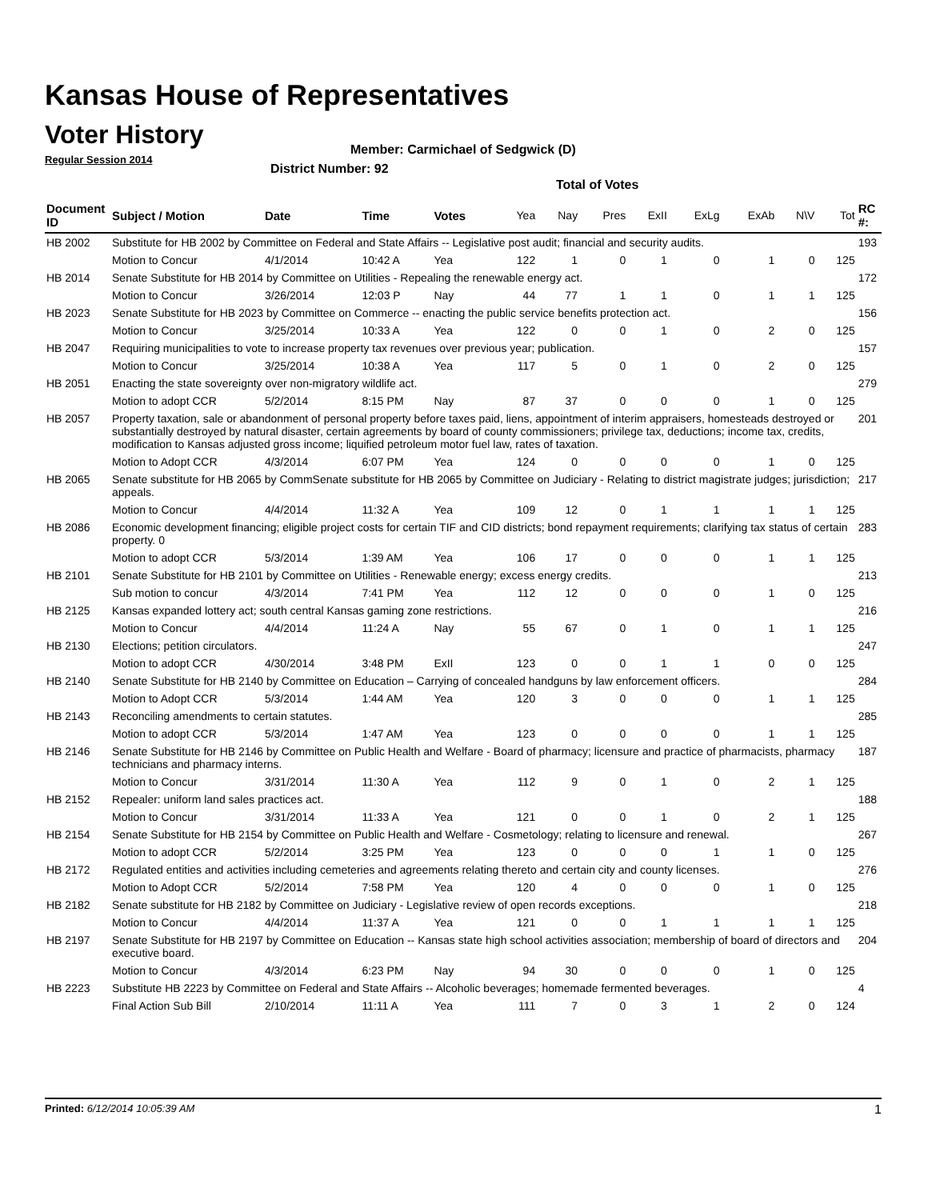Kansas House of Representatives
Voter History
Regular Session 2014
Member: Carmichael of Sedgwick (D)
District Number: 92
Total of Votes
| Document ID | Subject / Motion | Date | Time | Votes | Yea | Nay | Pres | ExII | ExLg | ExAb | N\V | Tot | RC #: |
| --- | --- | --- | --- | --- | --- | --- | --- | --- | --- | --- | --- | --- | --- |
| HB 2002 | Substitute for HB 2002 by Committee on Federal and State Affairs -- Legislative post audit; financial and security audits. | | | | | | | | | | | | 193 |
| | Motion to Concur | 4/1/2014 | 10:42 A | Yea | 122 | 1 | 0 | 1 | 0 | 1 | 0 | 125 | |
| HB 2014 | Senate Substitute for HB 2014 by Committee on Utilities - Repealing the renewable energy act. | | | | | | | | | | | | 172 |
| | Motion to Concur | 3/26/2014 | 12:03 P | Nay | 44 | 77 | 1 | 1 | 0 | 1 | 1 | 125 | |
| HB 2023 | Senate Substitute for HB 2023 by Committee on Commerce -- enacting the public service benefits protection act. | | | | | | | | | | | | 156 |
| | Motion to Concur | 3/25/2014 | 10:33 A | Yea | 122 | 0 | 0 | 1 | 0 | 2 | 0 | 125 | |
| HB 2047 | Requiring municipalities to vote to increase property tax revenues over previous year; publication. | | | | | | | | | | | | 157 |
| | Motion to Concur | 3/25/2014 | 10:38 A | Yea | 117 | 5 | 0 | 1 | 0 | 2 | 0 | 125 | |
| HB 2051 | Enacting the state sovereignty over non-migratory wildlife act. | | | | | | | | | | | | 279 |
| | Motion to adopt CCR | 5/2/2014 | 8:15 PM | Nay | 87 | 37 | 0 | 0 | 0 | 1 | 0 | 125 | |
| HB 2057 | Property taxation, sale or abandonment of personal property before taxes paid, liens, appointment of interim appraisers, homesteads destroyed or substantially destroyed by natural disaster, certain agreements by board of county commissioners; privilege tax, deductions; income tax, credits, modification to Kansas adjusted gross income; liquified petroleum motor fuel law, rates of taxation. | | | | | | | | | | | | 201 |
| | Motion to Adopt CCR | 4/3/2014 | 6:07 PM | Yea | 124 | 0 | 0 | 0 | 0 | 1 | 0 | 125 | |
| HB 2065 | Senate substitute for HB 2065 by CommSenate substitute for HB 2065 by Committee on Judiciary - Relating to district magistrate judges; jurisdiction; appeals. | | | | | | | | | | | | 217 |
| | Motion to Concur | 4/4/2014 | 11:32 A | Yea | 109 | 12 | 0 | 1 | 1 | 1 | 1 | 125 | |
| HB 2086 | Economic development financing; eligible project costs for certain TIF and CID districts; bond repayment requirements; clarifying tax status of certain property. 0 | | | | | | | | | | | | 283 |
| | Motion to adopt CCR | 5/3/2014 | 1:39 AM | Yea | 106 | 17 | 0 | 0 | 0 | 1 | 1 | 125 | |
| HB 2101 | Senate Substitute for HB 2101 by Committee on Utilities - Renewable energy; excess energy credits. | | | | | | | | | | | | 213 |
| | Sub motion to concur | 4/3/2014 | 7:41 PM | Yea | 112 | 12 | 0 | 0 | 0 | 1 | 0 | 125 | |
| HB 2125 | Kansas expanded lottery act; south central Kansas gaming zone restrictions. | | | | | | | | | | | | 216 |
| | Motion to Concur | 4/4/2014 | 11:24 A | Nay | 55 | 67 | 0 | 1 | 0 | 1 | 1 | 125 | |
| HB 2130 | Elections; petition circulators. | | | | | | | | | | | | 247 |
| | Motion to adopt CCR | 4/30/2014 | 3:48 PM | ExII | 123 | 0 | 0 | 1 | 1 | 0 | 0 | 125 | |
| HB 2140 | Senate Substitute for HB 2140 by Committee on Education – Carrying of concealed handguns by law enforcement officers. | | | | | | | | | | | | 284 |
| | Motion to Adopt CCR | 5/3/2014 | 1:44 AM | Yea | 120 | 3 | 0 | 0 | 0 | 1 | 1 | 125 | |
| HB 2143 | Reconciling amendments to certain statutes. | | | | | | | | | | | | 285 |
| | Motion to adopt CCR | 5/3/2014 | 1:47 AM | Yea | 123 | 0 | 0 | 0 | 0 | 1 | 1 | 125 | |
| HB 2146 | Senate Substitute for HB 2146 by Committee on Public Health and Welfare - Board of pharmacy; licensure and practice of pharmacists, pharmacy technicians and pharmacy interns. | | | | | | | | | | | | 187 |
| | Motion to Concur | 3/31/2014 | 11:30 A | Yea | 112 | 9 | 0 | 1 | 0 | 2 | 1 | 125 | |
| HB 2152 | Repealer: uniform land sales practices act. | | | | | | | | | | | | 188 |
| | Motion to Concur | 3/31/2014 | 11:33 A | Yea | 121 | 0 | 0 | 1 | 0 | 2 | 1 | 125 | |
| HB 2154 | Senate Substitute for HB 2154 by Committee on Public Health and Welfare - Cosmetology; relating to licensure and renewal. | | | | | | | | | | | | 267 |
| | Motion to adopt CCR | 5/2/2014 | 3:25 PM | Yea | 123 | 0 | 0 | 0 | 1 | 1 | 0 | 125 | |
| HB 2172 | Regulated entities and activities including cemeteries and agreements relating thereto and certain city and county licenses. | | | | | | | | | | | | 276 |
| | Motion to Adopt CCR | 5/2/2014 | 7:58 PM | Yea | 120 | 4 | 0 | 0 | 0 | 1 | 0 | 125 | |
| HB 2182 | Senate substitute for HB 2182 by Committee on Judiciary - Legislative review of open records exceptions. | | | | | | | | | | | | 218 |
| | Motion to Concur | 4/4/2014 | 11:37 A | Yea | 121 | 0 | 0 | 1 | 1 | 1 | 1 | 125 | |
| HB 2197 | Senate Substitute for HB 2197 by Committee on Education -- Kansas state high school activities association; membership of board of directors and executive board. | | | | | | | | | | | | 204 |
| | Motion to Concur | 4/3/2014 | 6:23 PM | Nay | 94 | 30 | 0 | 0 | 0 | 1 | 0 | 125 | |
| HB 2223 | Substitute HB 2223 by Committee on Federal and State Affairs -- Alcoholic beverages; homemade fermented beverages. | | | | | | | | | | | | 4 |
| | Final Action Sub Bill | 2/10/2014 | 11:11 A | Yea | 111 | 7 | 0 | 3 | 1 | 2 | 0 | 124 | |
Printed: 6/12/2014 10:05:39 AM 1